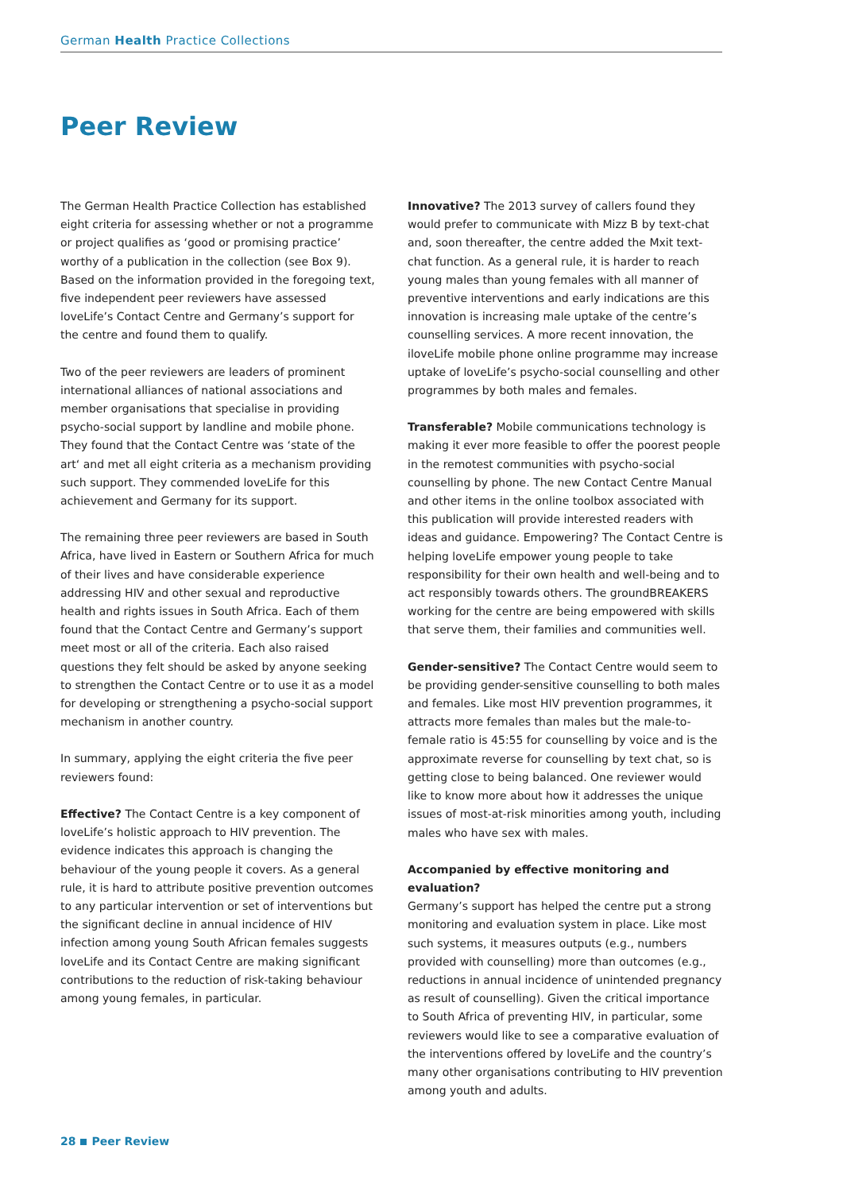German Health Practice Collections
Peer Review
The German Health Practice Collection has established eight criteria for assessing whether or not a programme or project qualifies as ‘good or promising practice’ worthy of a publication in the collection (see Box 9). Based on the information provided in the foregoing text, five independent peer reviewers have assessed loveLife’s Contact Centre and Germany’s support for the centre and found them to qualify.
Two of the peer reviewers are leaders of prominent international alliances of national associations and member organisations that specialise in providing psycho-social support by landline and mobile phone. They found that the Contact Centre was ‘state of the art‘ and met all eight criteria as a mechanism providing such support. They commended loveLife for this achievement and Germany for its support.
The remaining three peer reviewers are based in South Africa, have lived in Eastern or Southern Africa for much of their lives and have considerable experience addressing HIV and other sexual and reproductive health and rights issues in South Africa. Each of them found that the Contact Centre and Germany’s support meet most or all of the criteria. Each also raised questions they felt should be asked by anyone seeking to strengthen the Contact Centre or to use it as a model for developing or strengthening a psycho-social support mechanism in another country.
In summary, applying the eight criteria the five peer reviewers found:
Effective? The Contact Centre is a key component of loveLife’s holistic approach to HIV prevention. The evidence indicates this approach is changing the behaviour of the young people it covers. As a general rule, it is hard to attribute positive prevention outcomes to any particular intervention or set of interventions but the significant decline in annual incidence of HIV infection among young South African females suggests loveLife and its Contact Centre are making significant contributions to the reduction of risk-taking behaviour among young females, in particular.
Innovative? The 2013 survey of callers found they would prefer to communicate with Mizz B by text-chat and, soon thereafter, the centre added the Mxit text-chat function. As a general rule, it is harder to reach young males than young females with all manner of preventive interventions and early indications are this innovation is increasing male uptake of the centre’s counselling services. A more recent innovation, the iloveLife mobile phone online programme may increase uptake of loveLife’s psycho-social counselling and other programmes by both males and females.
Transferable? Mobile communications technology is making it ever more feasible to offer the poorest people in the remotest communities with psycho-social counselling by phone. The new Contact Centre Manual and other items in the online toolbox associated with this publication will provide interested readers with ideas and guidance. Empowering? The Contact Centre is helping loveLife empower young people to take responsibility for their own health and well-being and to act responsibly towards others. The groundBREAKERS working for the centre are being empowered with skills that serve them, their families and communities well.
Gender-sensitive? The Contact Centre would seem to be providing gender-sensitive counselling to both males and females. Like most HIV prevention programmes, it attracts more females than males but the male-to-female ratio is 45:55 for counselling by voice and is the approximate reverse for counselling by text chat, so is getting close to being balanced. One reviewer would like to know more about how it addresses the unique issues of most-at-risk minorities among youth, including males who have sex with males.
Accompanied by effective monitoring and evaluation?
Germany’s support has helped the centre put a strong monitoring and evaluation system in place. Like most such systems, it measures outputs (e.g., numbers provided with counselling) more than outcomes (e.g., reductions in annual incidence of unintended pregnancy as result of counselling). Given the critical importance to South Africa of preventing HIV, in particular, some reviewers would like to see a comparative evaluation of the interventions offered by loveLife and the country’s many other organisations contributing to HIV prevention among youth and adults.
28 Peer Review